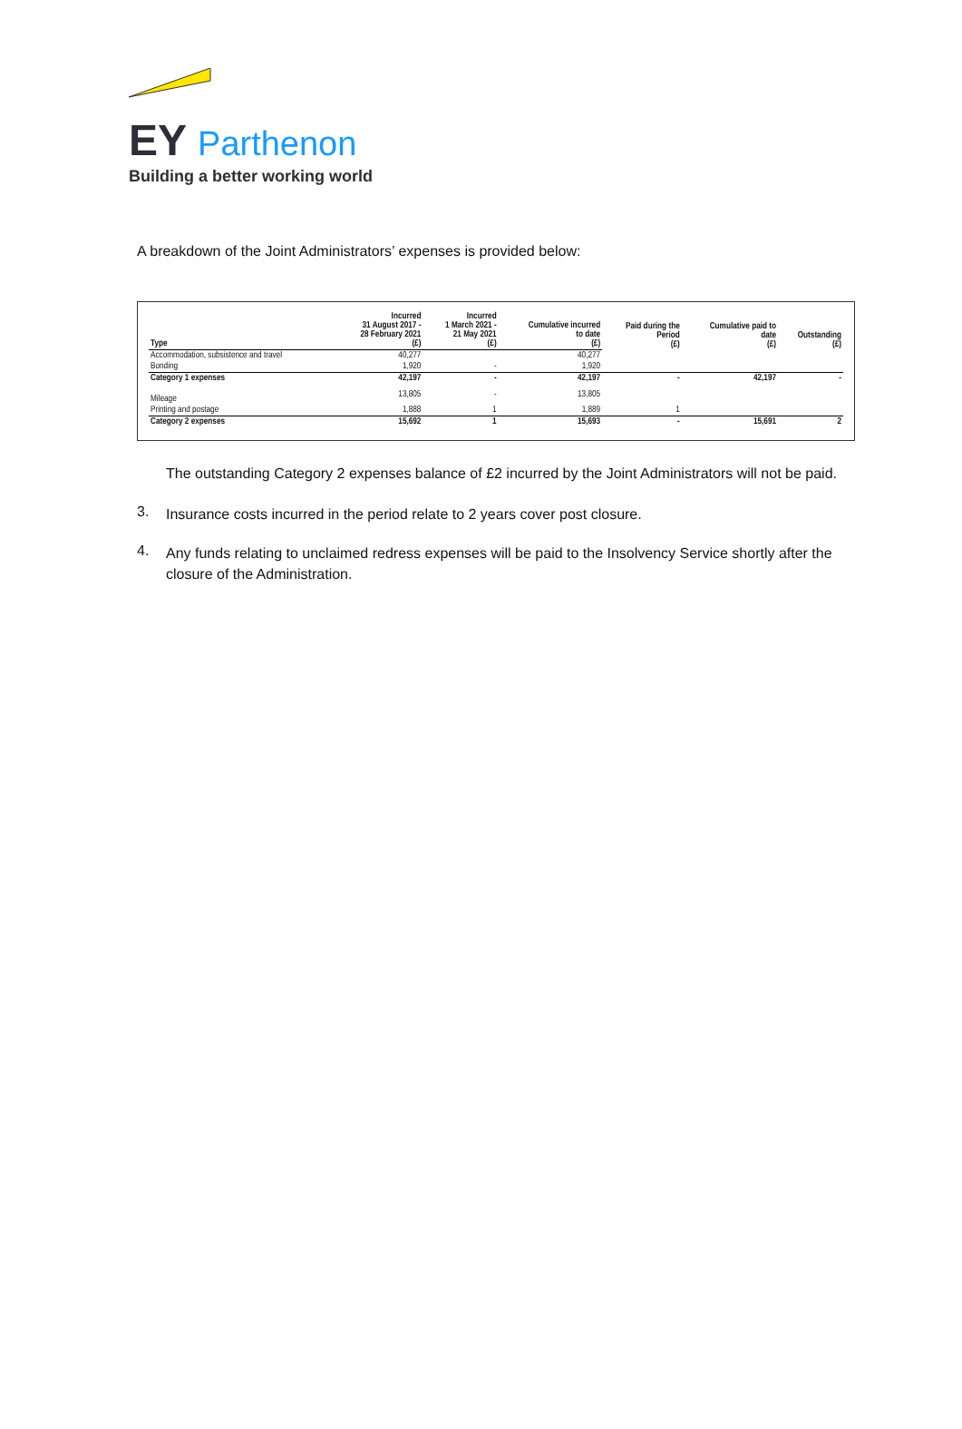EY Parthenon
Building a better working world
A breakdown of the Joint Administrators’ expenses is provided below:
| Type | Incurred 31 August 2017 - 28 February 2021 (£) | Incurred 1 March 2021 - 21 May 2021 (£) | Cumulative incurred to date (£) | Paid during the Period (£) | Cumulative paid to date (£) | Outstanding (£) |
| --- | --- | --- | --- | --- | --- | --- |
| Accommodation, subsistence and travel | 40,277 | | 40,277 | | | |
| Bonding | 1,920 | - | 1,920 | | | |
| Category 1 expenses | 42,197 | - | 42,197 | - | 42,197 | - |
| Mileage | 13,805 | - | 13,805 | | | |
| Printing and postage | 1,888 | 1 | 1,889 | 1 | | |
| Category 2 expenses | 15,692 | 1 | 15,693 | - | 15,691 | 2 |
The outstanding Category 2 expenses balance of £2 incurred by the Joint Administrators will not be paid.
3.
Insurance costs incurred in the period relate to 2 years cover post closure.
4.
Any funds relating to unclaimed redress expenses will be paid to the Insolvency Service shortly after the closure of the Administration.